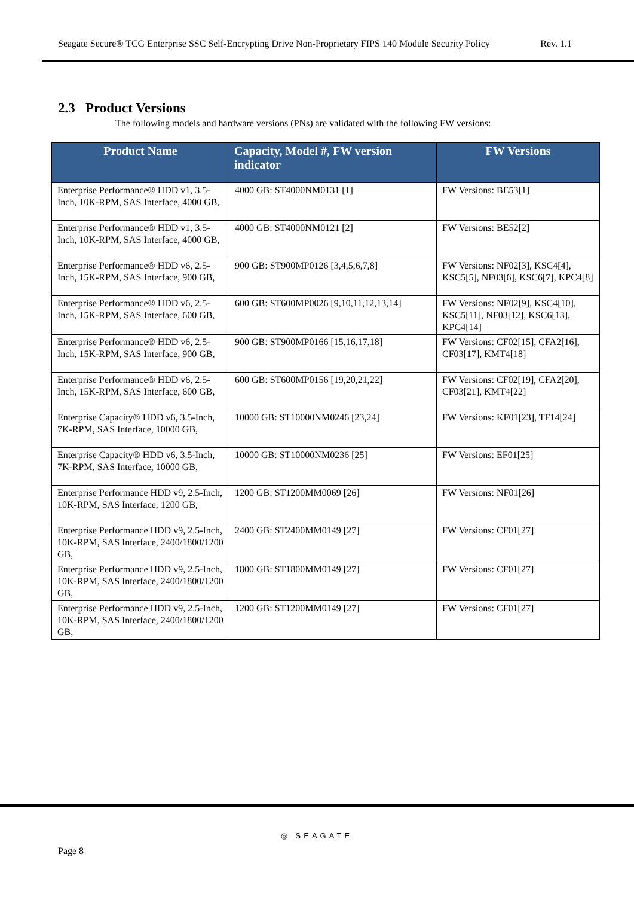Seagate Secure® TCG Enterprise SSC Self-Encrypting Drive Non-Proprietary FIPS 140 Module Security Policy Rev. 1.1
2.3 Product Versions
The following models and hardware versions (PNs) are validated with the following FW versions:
| Product Name | Capacity, Model #, FW version indicator | FW Versions |
| --- | --- | --- |
| Enterprise Performance® HDD v1, 3.5-Inch, 10K-RPM, SAS Interface, 4000 GB, | 4000 GB: ST4000NM0131 [1] | FW Versions: BE53[1] |
| Enterprise Performance® HDD v1, 3.5-Inch, 10K-RPM, SAS Interface, 4000 GB, | 4000 GB: ST4000NM0121 [2] | FW Versions: BE52[2] |
| Enterprise Performance® HDD v6, 2.5-Inch, 15K-RPM, SAS Interface, 900 GB, | 900 GB: ST900MP0126 [3,4,5,6,7,8] | FW Versions: NF02[3], KSC4[4], KSC5[5], NF03[6], KSC6[7], KPC4[8] |
| Enterprise Performance® HDD v6, 2.5-Inch, 15K-RPM, SAS Interface, 600 GB, | 600 GB: ST600MP0026 [9,10,11,12,13,14] | FW Versions: NF02[9], KSC4[10], KSC5[11], NF03[12], KSC6[13], KPC4[14] |
| Enterprise Performance® HDD v6, 2.5-Inch, 15K-RPM, SAS Interface, 900 GB, | 900 GB: ST900MP0166 [15,16,17,18] | FW Versions: CF02[15], CFA2[16], CF03[17], KMT4[18] |
| Enterprise Performance® HDD v6, 2.5-Inch, 15K-RPM, SAS Interface, 600 GB, | 600 GB: ST600MP0156 [19,20,21,22] | FW Versions: CF02[19], CFA2[20], CF03[21], KMT4[22] |
| Enterprise Capacity® HDD v6, 3.5-Inch, 7K-RPM, SAS Interface, 10000 GB, | 10000 GB: ST10000NM0246 [23,24] | FW Versions: KF01[23], TF14[24] |
| Enterprise Capacity® HDD v6, 3.5-Inch, 7K-RPM, SAS Interface, 10000 GB, | 10000 GB: ST10000NM0236 [25] | FW Versions: EF01[25] |
| Enterprise Performance HDD v9, 2.5-Inch, 10K-RPM, SAS Interface, 1200 GB, | 1200 GB: ST1200MM0069 [26] | FW Versions: NF01[26] |
| Enterprise Performance HDD v9, 2.5-Inch, 10K-RPM, SAS Interface, 2400/1800/1200 GB, | 2400 GB: ST2400MM0149 [27] | FW Versions: CF01[27] |
| Enterprise Performance HDD v9, 2.5-Inch, 10K-RPM, SAS Interface, 2400/1800/1200 GB, | 1800 GB: ST1800MM0149 [27] | FW Versions: CF01[27] |
| Enterprise Performance HDD v9, 2.5-Inch, 10K-RPM, SAS Interface, 2400/1800/1200 GB, | 1200 GB: ST1200MM0149 [27] | FW Versions: CF01[27] |
◎ SEAGATE
Page 8